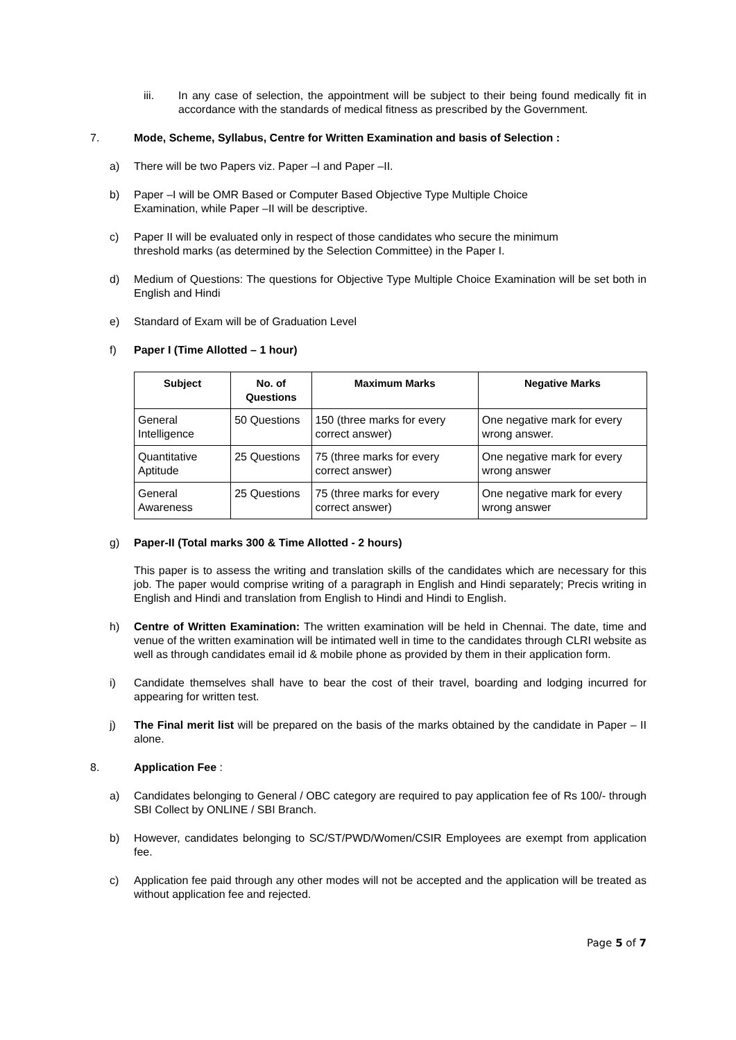iii. In any case of selection, the appointment will be subject to their being found medically fit in accordance with the standards of medical fitness as prescribed by the Government.
7. Mode, Scheme, Syllabus, Centre for Written Examination and basis of Selection :
a) There will be two Papers viz. Paper –I and Paper –II.
b) Paper –I will be OMR Based or Computer Based Objective Type Multiple Choice
Examination, while Paper –II will be descriptive.
c) Paper II will be evaluated only in respect of those candidates who secure the minimum
threshold marks (as determined by the Selection Committee) in the Paper I.
d) Medium of Questions: The questions for Objective Type Multiple Choice Examination will be set both in English and Hindi
e) Standard of Exam will be of Graduation Level
f) Paper I (Time Allotted – 1 hour)
| Subject | No. of Questions | Maximum Marks | Negative Marks |
| --- | --- | --- | --- |
| General Intelligence | 50 Questions | 150 (three marks for every correct answer) | One negative mark for every wrong answer. |
| Quantitative Aptitude | 25 Questions | 75 (three marks for every correct answer) | One negative mark for every wrong answer |
| General Awareness | 25 Questions | 75 (three marks for every correct answer) | One negative mark for every wrong answer |
g) Paper-II (Total marks 300 & Time Allotted - 2 hours)
This paper is to assess the writing and translation skills of the candidates which are necessary for this job. The paper would comprise writing of a paragraph in English and Hindi separately; Precis writing in English and Hindi and translation from English to Hindi and Hindi to English.
h) Centre of Written Examination: The written examination will be held in Chennai. The date, time and venue of the written examination will be intimated well in time to the candidates through CLRI website as well as through candidates email id & mobile phone as provided by them in their application form.
i) Candidate themselves shall have to bear the cost of their travel, boarding and lodging incurred for appearing for written test.
j) The Final merit list will be prepared on the basis of the marks obtained by the candidate in Paper – II alone.
8. Application Fee :
a) Candidates belonging to General / OBC category are required to pay application fee of Rs 100/- through SBI Collect by ONLINE / SBI Branch.
b) However, candidates belonging to SC/ST/PWD/Women/CSIR Employees are exempt from application fee.
c) Application fee paid through any other modes will not be accepted and the application will be treated as without application fee and rejected.
Page 5 of 7